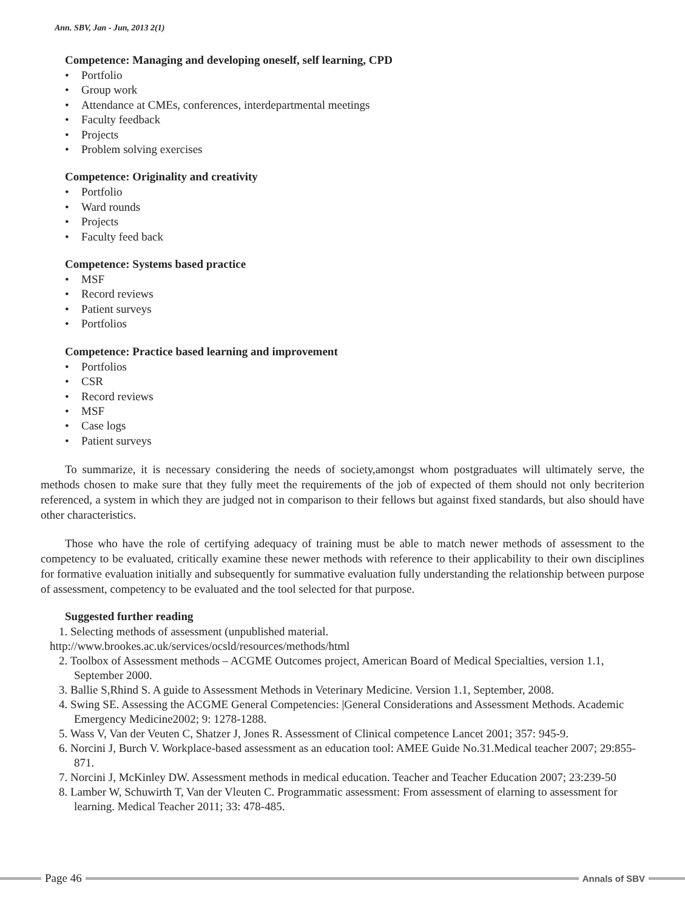Ann. SBV, Jan - Jun, 2013 2(1)
Competence: Managing and developing oneself, self learning, CPD
• Portfolio
• Group work
• Attendance at CMEs, conferences, interdepartmental meetings
• Faculty feedback
• Projects
• Problem solving exercises
Competence: Originality and creativity
• Portfolio
• Ward rounds
• Projects
• Faculty feed back
Competence: Systems based practice
• MSF
• Record reviews
• Patient surveys
• Portfolios
Competence: Practice based learning and improvement
• Portfolios
• CSR
• Record reviews
• MSF
• Case logs
• Patient surveys
To summarize, it is necessary considering the needs of society,amongst whom postgraduates will ultimately serve, the methods chosen to make sure that they fully meet the requirements of the job of expected of them should not only becriterion referenced, a system in which they are judged not in comparison to their fellows but against fixed standards, but also should have other characteristics.
Those who have the role of certifying adequacy of training must be able to match newer methods of assessment to the competency to be evaluated, critically examine these newer methods with reference to their applicability to their own disciplines for formative evaluation initially and subsequently for summative evaluation fully understanding the relationship between purpose of assessment, competency to be evaluated and the tool selected for that purpose.
Suggested further reading
1. Selecting methods of assessment (unpublished material.
http://www.brookes.ac.uk/services/ocsld/resources/methods/html
2. Toolbox of Assessment methods – ACGME Outcomes project, American Board of Medical Specialties, version 1.1, September 2000.
3. Ballie S,Rhind S. A guide to Assessment Methods in Veterinary Medicine. Version 1.1, September, 2008.
4. Swing SE. Assessing the ACGME General Competencies: |General Considerations and Assessment Methods. Academic Emergency Medicine2002; 9: 1278-1288.
5. Wass V, Van der Veuten C, Shatzer J, Jones R. Assessment of Clinical competence Lancet 2001; 357: 945-9.
6. Norcini J, Burch V. Workplace-based assessment as an education tool: AMEE Guide No.31.Medical teacher 2007; 29:855-871.
7. Norcini J, McKinley DW. Assessment methods in medical education. Teacher and Teacher Education 2007; 23:239-50
8. Lamber W, Schuwirth T, Van der Vleuten C. Programmatic assessment: From assessment of elarning to assessment for learning. Medical Teacher 2011; 33: 478-485.
Page 46
Annals of SBV